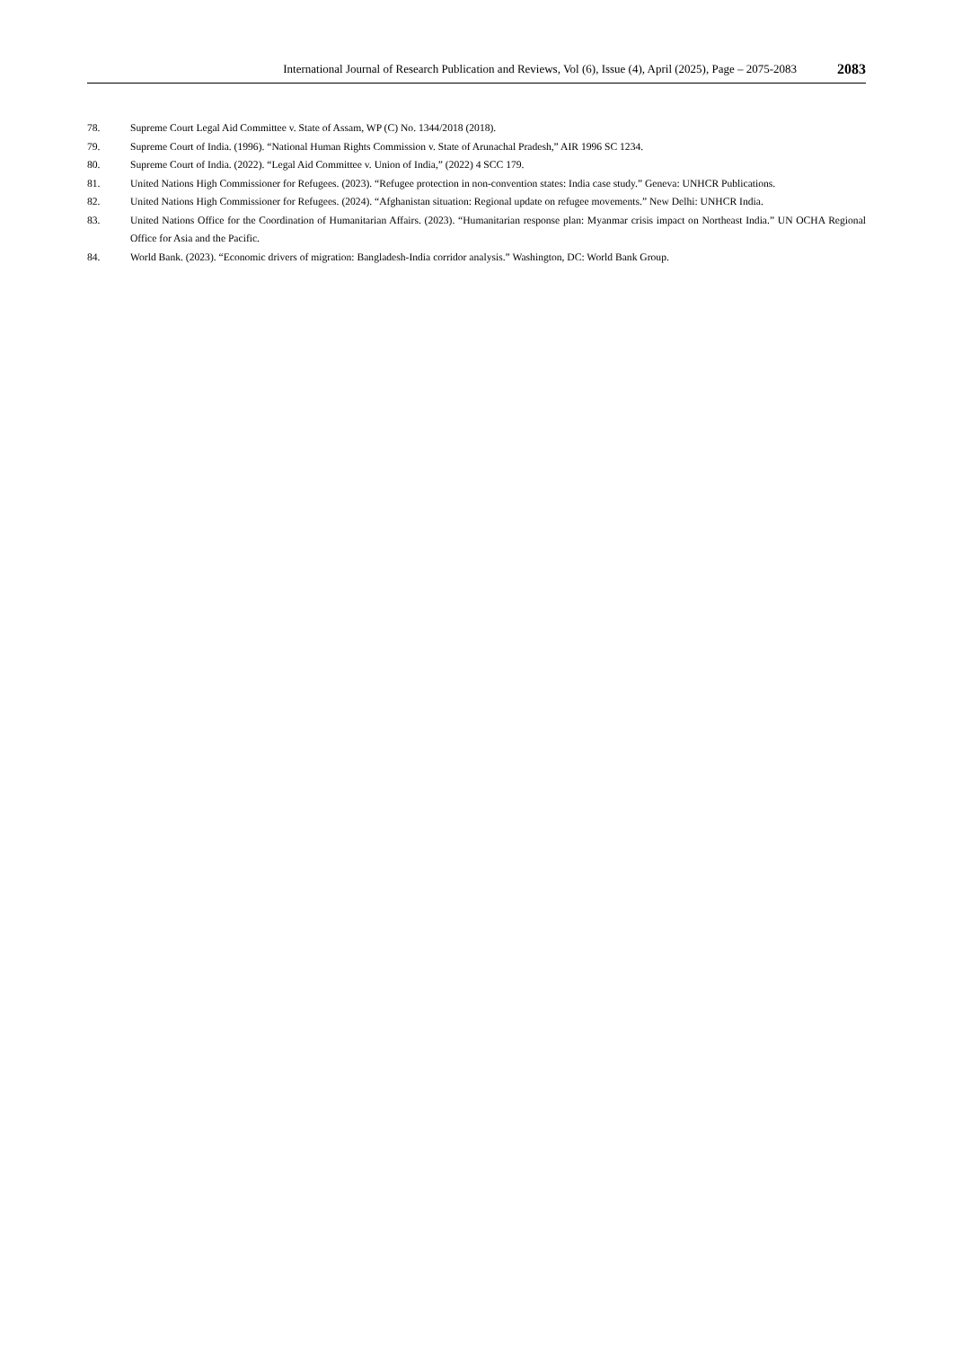International Journal of Research Publication and Reviews, Vol (6), Issue (4), April (2025), Page – 2075-2083 2083
78. Supreme Court Legal Aid Committee v. State of Assam, WP (C) No. 1344/2018 (2018).
79. Supreme Court of India. (1996). “National Human Rights Commission v. State of Arunachal Pradesh,” AIR 1996 SC 1234.
80. Supreme Court of India. (2022). “Legal Aid Committee v. Union of India,” (2022) 4 SCC 179.
81. United Nations High Commissioner for Refugees. (2023). “Refugee protection in non-convention states: India case study.” Geneva: UNHCR Publications.
82. United Nations High Commissioner for Refugees. (2024). “Afghanistan situation: Regional update on refugee movements.” New Delhi: UNHCR India.
83. United Nations Office for the Coordination of Humanitarian Affairs. (2023). “Humanitarian response plan: Myanmar crisis impact on Northeast India.” UN OCHA Regional Office for Asia and the Pacific.
84. World Bank. (2023). “Economic drivers of migration: Bangladesh-India corridor analysis.” Washington, DC: World Bank Group.